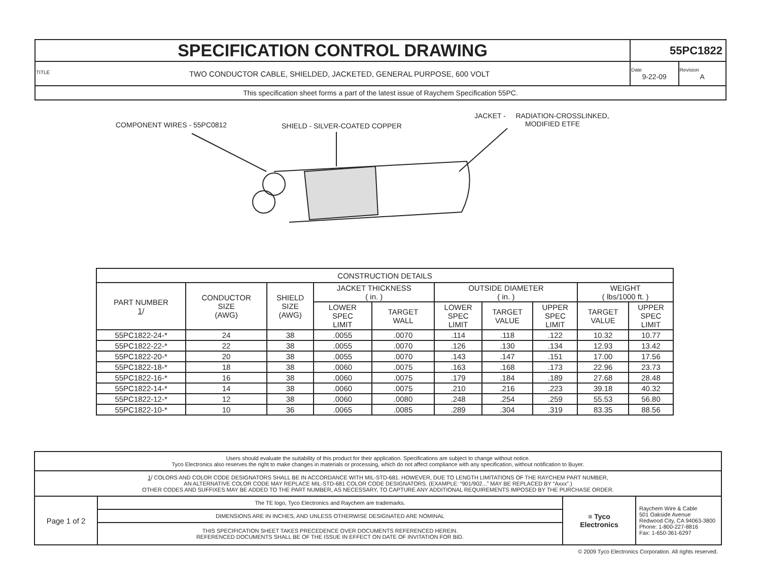| SPECIFICATION CONTROL DRAWING | 55PC1822 | |
| TITLE TWO CONDUCTOR CABLE, SHIELDED, JACKETED, GENERAL PURPOSE, 600 VOLT | Date 9-22-09 | Revision A |
| This specification sheet forms a part of the latest issue of Raychem Specification 55PC. | | |
COMPONENT WIRES - 55PC0812 SHIELD - SILVER-COATED COPPER
JACKET - RADIATION-CROSSLINKED,
MODIFIED ETFE
| CONSTRUCTION DETAILS | | | | | | | | | |
| PART NUMBER 1 / | CONDUCTOR SIZE (AWG) | SHIELD SIZE (AWG) | JACKET THICKNESS ( in. ) | | OUTSIDE DIAMETER ( in. ) | | | WEIGHT ( lbs/1000 ft. ) | |
| | | | LOWER SPEC LIMIT | TARGET WALL | LOWER SPEC LIMIT | TARGET VALUE | UPPER SPEC LIMIT | TARGET VALUE | UPPER SPEC LIMIT |
| 55PC1822-24-* | 24 | 38 | .0055 | .0070 | .114 | .118 | .122 | 10.32 | 10.77 |
| 55PC1822-22-* | 22 | 38 | .0055 | .0070 | .126 | .130 | .134 | 12.93 | 13.42 |
| 55PC1822-20-* | 20 | 38 | .0055 | .0070 | .143 | .147 | .151 | 17.00 | 17.56 |
| 55PC1822-18-* | 18 | 38 | .0060 | .0075 | .163 | .168 | .173 | 22.96 | 23.73 |
| 55PC1822-16-* | 16 | 38 | .0060 | .0075 | .179 | .184 | .189 | 27.68 | 28.48 |
| 55PC1822-14-* | 14 | 38 | .0060 | .0075 | .210 | .216 | .223 | 39.18 | 40.32 |
| 55PC1822-12-* | 12 | 38 | .0060 | .0080 | .248 | .254 | .259 | 55.53 | 56.80 |
| 55PC1822-10-* | 10 | 36 | .0065 | .0085 | .289 | .304 | .319 | 83.35 | 88.56 |
| Users should evaluate the suitability of this product for their application. Specifications are subject to change without notice. Tyco Electronics also reserves the right to make changes in materials or processing, which do not affect compliance with any specification, without notification to Buyer. | | | |
| 1 / COLORS AND COLOR CODE DESIGNATORS SHALL BE IN ACCORDANCE WITH MIL-STD-681. HOWEVER, DUE TO LENGTH LIMITATIONS OF THE RAYCHEM PART NUMBER, AN ALTERNATIVE COLOR CODE MAY REPLACE MIL-STD-681 COLOR CODE DESIGNATORS. (EXAMPLE: “901/902...” MAY BE REPLACED BY “Axxx”.) OTHER CODES AND SUFFIXES MAY BE ADDED TO THE PART NUMBER, AS NECESSARY, TO CAPTURE ANY ADDITIONAL REQUIREMENTS IMPOSED BY THE PURCHASE ORDER. | | | |
| Page 1 of 2 | The TE logo, Tyco Electronics and Raychem are trademarks. | ≡ Tyco Electronics | Raychem Wire & Cable 501 Oakside Avenue Redwood City, CA 94063-3800 Phone: 1-800-227-8816 Fax: 1-650-361-6297 |
| | DIMENSIONS ARE IN INCHES, AND UNLESS OTHERWISE DESIGNATED ARE NOMINAL | | |
| | THIS SPECIFICATION SHEET TAKES PRECEDENCE OVER DOCUMENTS REFERENCED HEREIN. REFERENCED DOCUMENTS SHALL BE OF THE ISSUE IN EFFECT ON DATE OF INVITATION FOR BID. | | |
© 2009 Tyco Electronics Corporation. All rights reserved.